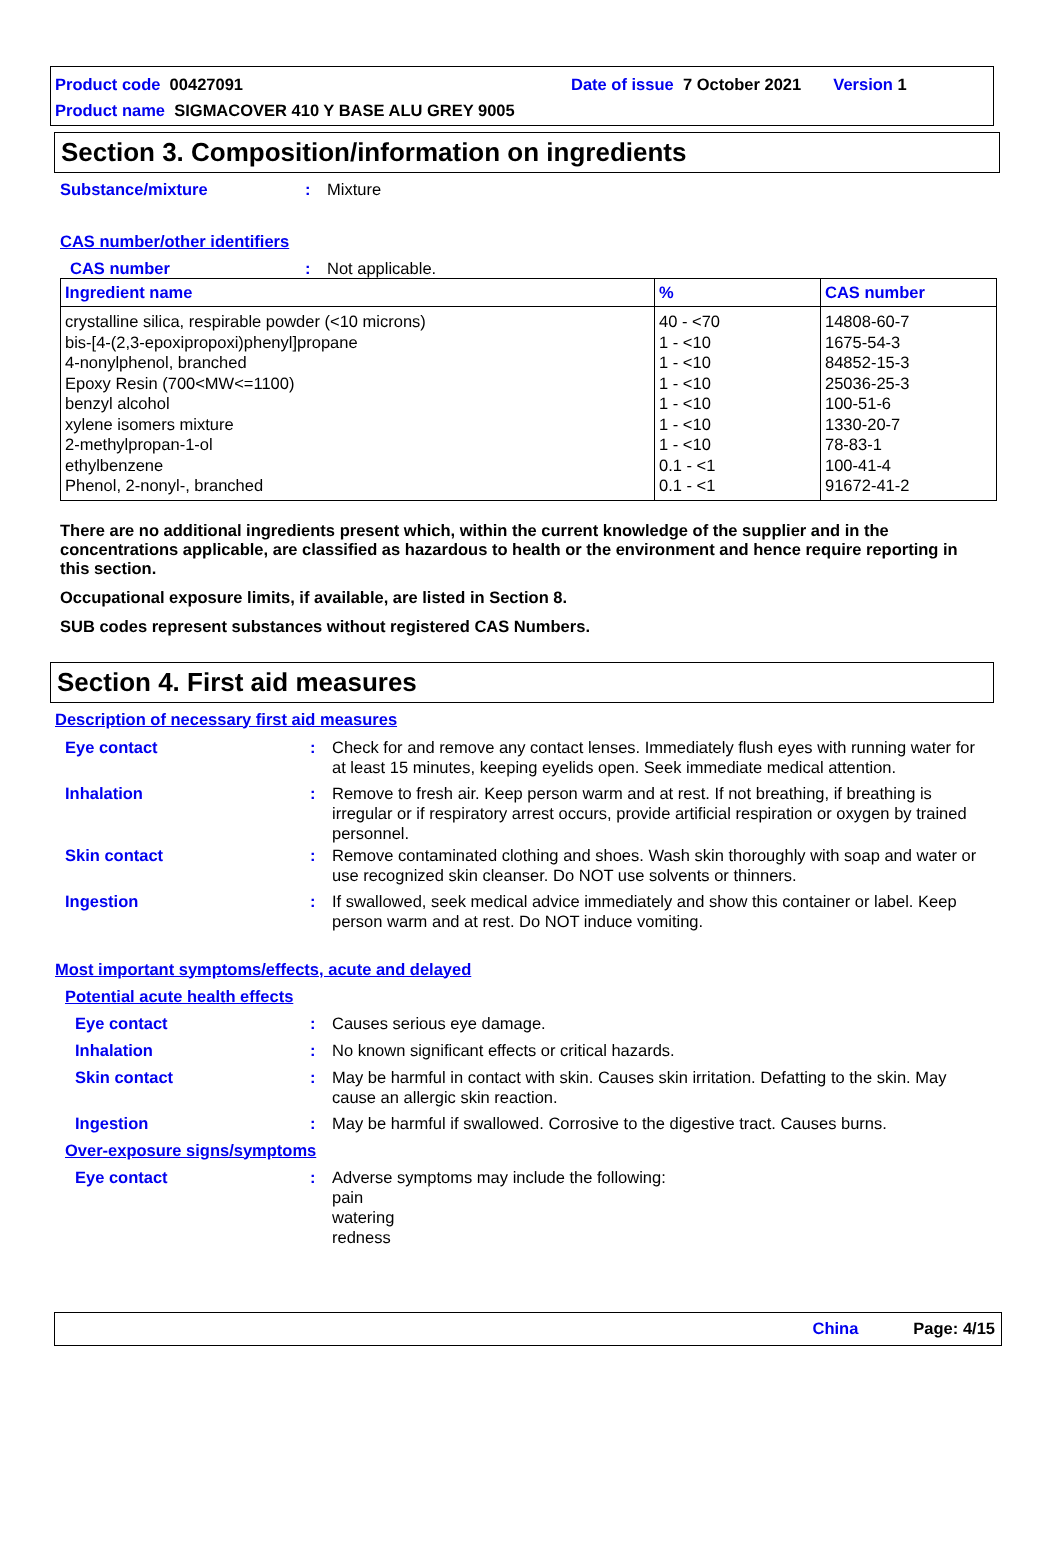Product code 00427091 Date of issue 7 October 2021 Version 1
Product name SIGMACOVER 410 Y BASE ALU GREY 9005
Section 3. Composition/information on ingredients
Substance/mixture : Mixture
CAS number/other identifiers
CAS number : Not applicable.
| Ingredient name | % | CAS number |
| --- | --- | --- |
| crystalline silica, respirable powder (<10 microns) bis-[4-(2,3-epoxipropoxi)phenyl]propane 4-nonylphenol, branched Epoxy Resin (700<MW<=1100) benzyl alcohol xylene isomers mixture 2-methylpropan-1-ol ethylbenzene Phenol, 2-nonyl-, branched | 40 - <70 1 - <10 1 - <10 1 - <10 1 - <10 1 - <10 1 - <10 0.1 - <1 0.1 - <1 | 14808-60-7 1675-54-3 84852-15-3 25036-25-3 100-51-6 1330-20-7 78-83-1 100-41-4 91672-41-2 |
There are no additional ingredients present which, within the current knowledge of the supplier and in the concentrations applicable, are classified as hazardous to health or the environment and hence require reporting in this section.
Occupational exposure limits, if available, are listed in Section 8.
SUB codes represent substances without registered CAS Numbers.
Section 4. First aid measures
Description of necessary first aid measures
Eye contact : Check for and remove any contact lenses. Immediately flush eyes with running water for at least 15 minutes, keeping eyelids open. Seek immediate medical attention.
Inhalation : Remove to fresh air. Keep person warm and at rest. If not breathing, if breathing is irregular or if respiratory arrest occurs, provide artificial respiration or oxygen by trained personnel.
Skin contact : Remove contaminated clothing and shoes. Wash skin thoroughly with soap and water or use recognized skin cleanser. Do NOT use solvents or thinners.
Ingestion : If swallowed, seek medical advice immediately and show this container or label. Keep person warm and at rest. Do NOT induce vomiting.
Most important symptoms/effects, acute and delayed
Potential acute health effects
Eye contact : Causes serious eye damage.
Inhalation : No known significant effects or critical hazards.
Skin contact : May be harmful in contact with skin. Causes skin irritation. Defatting to the skin. May cause an allergic skin reaction.
Ingestion : May be harmful if swallowed. Corrosive to the digestive tract. Causes burns.
Over-exposure signs/symptoms
Eye contact : Adverse symptoms may include the following:
pain
watering
redness
China Page: 4/15